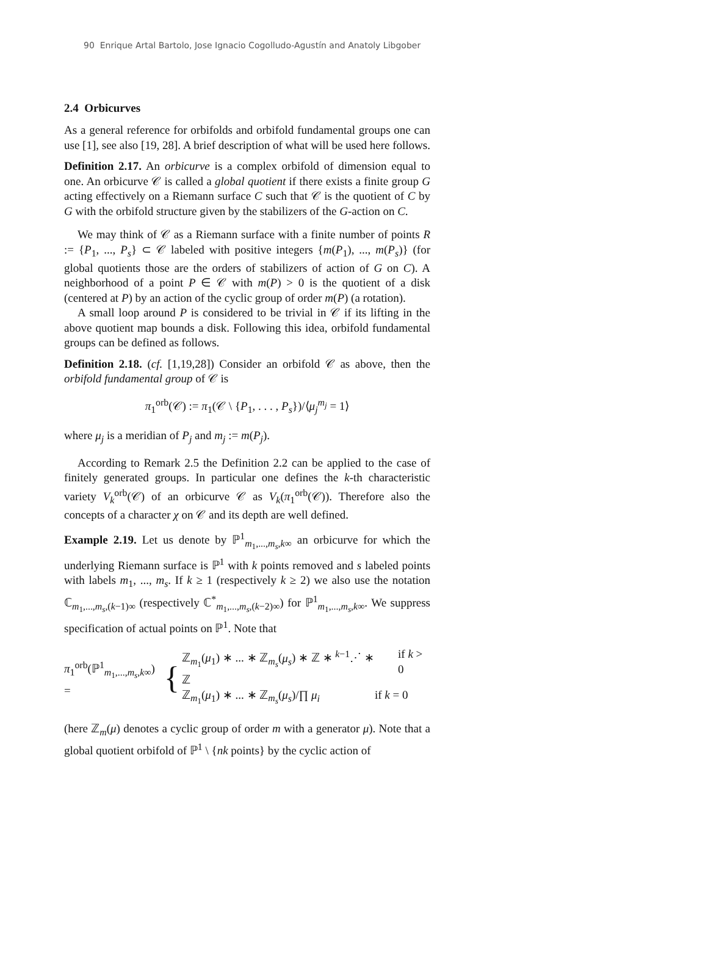90 Enrique Artal Bartolo, Jose Ignacio Cogolludo-Agustín and Anatoly Libgober
2.4 Orbicurves
As a general reference for orbifolds and orbifold fundamental groups one can use [1], see also [19, 28]. A brief description of what will be used here follows.
Definition 2.17. An orbicurve is a complex orbifold of dimension equal to one. An orbicurve 𝒞 is called a global quotient if there exists a finite group G acting effectively on a Riemann surface C such that 𝒞 is the quotient of C by G with the orbifold structure given by the stabilizers of the G-action on C.
We may think of 𝒞 as a Riemann surface with a finite number of points R := {P<sub>1</sub>, ..., P<sub>s</sub>} ⊂ 𝒞 labeled with positive integers {m(P<sub>1</sub>), ..., m(P<sub>s</sub>)} (for global quotients those are the orders of stabilizers of action of G on C). A neighborhood of a point P ∈ 𝒞 with m(P) > 0 is the quotient of a disk (centered at P) by an action of the cyclic group of order m(P) (a rotation).
A small loop around P is considered to be trivial in 𝒞 if its lifting in the above quotient map bounds a disk. Following this idea, orbifold fundamental groups can be defined as follows.
Definition 2.18. (cf. [1,19,28]) Consider an orbifold 𝒞 as above, then the orbifold fundamental group of 𝒞 is
π<sub>1</sub><sup>orb</sup>(𝒞) := π<sub>1</sub>(𝒞 \ {P<sub>1</sub>, . . . , P<sub>s</sub>})/⟨μ<sub>j</sub><sup>m<sub>j</sub></sup> = 1⟩
where μ<sub>j</sub> is a meridian of P<sub>j</sub> and m<sub>j</sub> := m(P<sub>j</sub>).
According to Remark 2.5 the Definition 2.2 can be applied to the case of finitely generated groups. In particular one defines the k-th characteristic variety V<sub>k</sub><sup>orb</sup>(𝒞) of an orbicurve 𝒞 as V<sub>k</sub>(π<sub>1</sub><sup>orb</sup>(𝒞)). Therefore also the concepts of a character χ on 𝒞 and its depth are well defined.
Example 2.19. Let us denote by ℙ<sup>1</sup><sub>m<sub>1</sub>,...,m<sub>s</sub>,k∞</sub> an orbicurve for which the underlying Riemann surface is ℙ<sup>1</sup> with k points removed and s labeled points with labels m<sub>1</sub>, ..., m<sub>s</sub>. If k ≥ 1 (respectively k ≥ 2) we also use the notation ℂ<sub>m<sub>1</sub>,...,m<sub>s</sub>,(k−1)∞</sub> (respectively ℂ<sup>*</sup><sub>m<sub>1</sub>,...,m<sub>s</sub>,(k−2)∞</sub>) for ℙ<sup>1</sup><sub>m<sub>1</sub>,...,m<sub>s</sub>,k∞</sub>. We suppress specification of actual points on ℙ<sup>1</sup>. Note that
π<sub>1</sub><sup>orb</sup>(ℙ<sup>1</sup><sub>m<sub>1</sub>,...,m<sub>s</sub>,k∞</sub>) = {
ℤ<sub>m<sub>1</sub></sub>(μ<sub>1</sub>) ∗ ... ∗ ℤ<sub>m<sub>s</sub></sub>(μ<sub>s</sub>) ∗ ℤ ∗ <sup>k−1</sup>⋰ ∗ ℤ if k > 0
ℤ<sub>m<sub>1</sub></sub>(μ<sub>1</sub>) ∗ ... ∗ ℤ<sub>m<sub>s</sub></sub>(μ<sub>s</sub>)/∏ μ<sub>i</sub> if k = 0
(here ℤ<sub>m</sub>(μ) denotes a cyclic group of order m with a generator μ). Note that a global quotient orbifold of ℙ<sup>1</sup> \ {nk points} by the cyclic action of